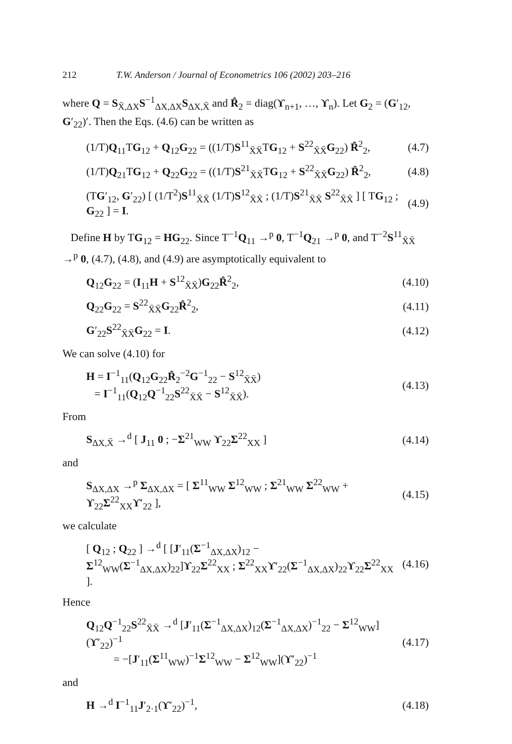212 T.W. Anderson / Journal of Econometrics 106 (2002) 203–216
where Q = S<sub>X̄,ΔX</sub>S<sup>−1</sup><sub>ΔX,ΔX</sub>S<sub>ΔX,X̄</sub> and R̂<sub>2</sub> = diag(ϒ<sub>n+1</sub>, …, ϒ<sub>n</sub>). Let G<sub>2</sub> = (G′<sub>12</sub>, G′<sub>22</sub>)′. Then the Eqs. (4.6) can be written as
(1/T)Q<sub>11</sub>TG<sub>12</sub> + Q<sub>12</sub>G<sub>22</sub> = ((1/T)S<sup>11</sup><sub>X̄X̄</sub>TG<sub>12</sub> + S<sup>22</sup><sub>X̄X̄</sub>G<sub>22</sub>) R̂<sup>2</sup><sub>2</sub>, (4.7)
(1/T)Q<sub>21</sub>TG<sub>12</sub> + Q<sub>22</sub>G<sub>22</sub> = ((1/T)S<sup>21</sup><sub>X̄X̄</sub>TG<sub>12</sub> + S<sup>22</sup><sub>X̄X̄</sub>G<sub>22</sub>) R̂<sup>2</sup><sub>2</sub>, (4.8)
(TG′<sub>12</sub>, G′<sub>22</sub>) [ (1/T<sup>2</sup>)S<sup>11</sup><sub>X̄X̄</sub> (1/T)S<sup>12</sup><sub>X̄X̄</sub> ; (1/T)S<sup>21</sup><sub>X̄X̄</sub> S<sup>22</sup><sub>X̄X̄</sub> ] [ TG<sub>12</sub> ; G<sub>22</sub> ] = I. (4.9)
Define H by TG<sub>12</sub> = HG<sub>22</sub>. Since T<sup>−1</sup>Q<sub>11</sub> →<sup>p</sup> 0, T<sup>−1</sup>Q<sub>21</sub> →<sup>p</sup> 0, and T<sup>−2</sup>S<sup>11</sup><sub>X̄X̄</sub> →<sup>p</sup> 0, (4.7), (4.8), and (4.9) are asymptotically equivalent to
Q<sub>12</sub>G<sub>22</sub> = (I<sub>11</sub>H + S<sup>12</sup><sub>X̄X̄</sub>)G<sub>22</sub>R̂<sup>2</sup><sub>2</sub>, (4.10)
Q<sub>22</sub>G<sub>22</sub> = S<sup>22</sup><sub>X̄X̄</sub>G<sub>22</sub>R̂<sup>2</sup><sub>2</sub>, (4.11)
G′<sub>22</sub>S<sup>22</sup><sub>X̄X̄</sub>G<sub>22</sub> = I. (4.12)
We can solve (4.10) for
H = I<sup>−1</sup><sub>11</sub>(Q<sub>12</sub>G<sub>22</sub>R̂<sub>2</sub><sup>−2</sup>G<sup>−1</sup><sub>22</sub> − S<sup>12</sup><sub>X̄X̄</sub>)
= I<sup>−1</sup><sub>11</sub>(Q<sub>12</sub>Q<sup>−1</sup><sub>22</sub>S<sup>22</sup><sub>X̄X̄</sub> − S<sup>12</sup><sub>X̄X̄</sub>). (4.13)
From
S<sub>ΔX,X̄</sub> →<sup>d</sup> [ J<sub>11</sub> 0 ; −Σ<sup>21</sup><sub>WW</sub> ϒ<sub>22</sub>Σ<sup>22</sup><sub>XX</sub> ] (4.14)
and
S<sub>ΔX,ΔX</sub> →<sup>p</sup> Σ<sub>ΔX,ΔX</sub> = [ Σ<sup>11</sup><sub>WW</sub> Σ<sup>12</sup><sub>WW</sub> ; Σ<sup>21</sup><sub>WW</sub> Σ<sup>22</sup><sub>WW</sub> + ϒ<sub>22</sub>Σ<sup>22</sup><sub>XX</sub>ϒ′<sub>22</sub> ], (4.15)
we calculate
[ Q<sub>12</sub> ; Q<sub>22</sub> ] →<sup>d</sup> [ [J′<sub>11</sub>(Σ<sup>−1</sup><sub>ΔX,ΔX</sub>)<sub>12</sub> − Σ<sup>12</sup><sub>WW</sub>(Σ<sup>−1</sup><sub>ΔX,ΔX</sub>)<sub>22</sub>]ϒ<sub>22</sub>Σ<sup>22</sup><sub>XX</sub> ; Σ<sup>22</sup><sub>XX</sub>ϒ′<sub>22</sub>(Σ<sup>−1</sup><sub>ΔX,ΔX</sub>)<sub>22</sub>ϒ<sub>22</sub>Σ<sup>22</sup><sub>XX</sub> ]. (4.16)
Hence
Q<sub>12</sub>Q<sup>−1</sup><sub>22</sub>S<sup>22</sup><sub>X̄X̄</sub> →<sup>d</sup> [J′<sub>11</sub>(Σ<sup>−1</sup><sub>ΔX,ΔX</sub>)<sub>12</sub>(Σ<sup>−1</sup><sub>ΔX,ΔX</sub>)<sup>−1</sup><sub>22</sub> − Σ<sup>12</sup><sub>WW</sub>](ϒ′<sub>22</sub>)<sup>−1</sup>
= −[J′<sub>11</sub>(Σ<sup>11</sup><sub>WW</sub>)<sup>−1</sup>Σ<sup>12</sup><sub>WW</sub> − Σ<sup>12</sup><sub>WW</sub>](ϒ′<sub>22</sub>)<sup>−1</sup> (4.17)
and
H →<sup>d</sup> I<sup>−1</sup><sub>11</sub>J′<sub>2·1</sub>(ϒ′<sub>22</sub>)<sup>−1</sup>, (4.18)